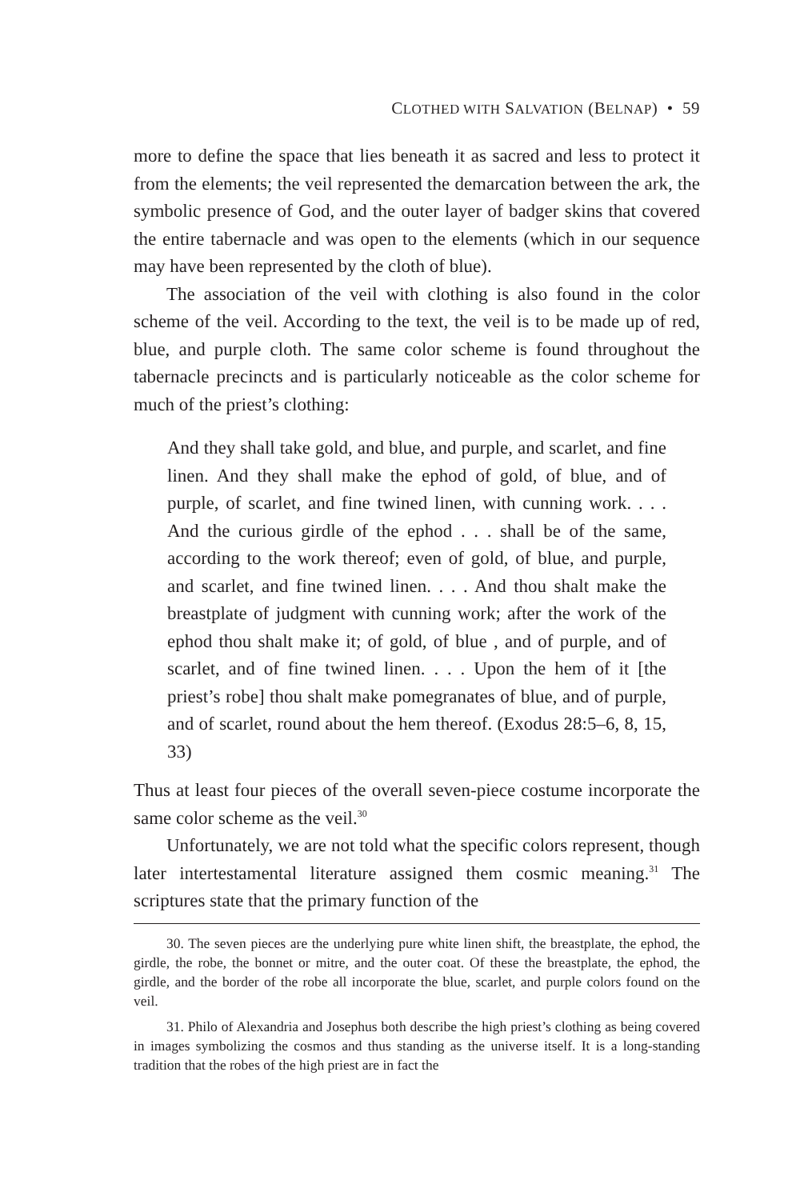CLOTHED WITH SALVATION (BELNAP) • 59
more to define the space that lies beneath it as sacred and less to protect it from the elements; the veil represented the demarcation between the ark, the symbolic presence of God, and the outer layer of badger skins that covered the entire tabernacle and was open to the elements (which in our sequence may have been represented by the cloth of blue).
The association of the veil with clothing is also found in the color scheme of the veil. According to the text, the veil is to be made up of red, blue, and purple cloth. The same color scheme is found throughout the tabernacle precincts and is particularly noticeable as the color scheme for much of the priest’s clothing:
And they shall take gold, and blue, and purple, and scarlet, and fine linen. And they shall make the ephod of gold, of blue, and of purple, of scarlet, and fine twined linen, with cunning work. . . . And the curious girdle of the ephod . . . shall be of the same, according to the work thereof; even of gold, of blue, and purple, and scarlet, and fine twined linen. . . . And thou shalt make the breastplate of judgment with cunning work; after the work of the ephod thou shalt make it; of gold, of blue , and of purple, and of scarlet, and of fine twined linen. . . . Upon the hem of it [the priest’s robe] thou shalt make pomegranates of blue, and of purple, and of scarlet, round about the hem thereof. (Exodus 28:5–6, 8, 15, 33)
Thus at least four pieces of the overall seven-piece costume incorporate the same color scheme as the veil.<sup>30</sup>
Unfortunately, we are not told what the specific colors represent, though later intertestamental literature assigned them cosmic meaning.<sup>31</sup> The scriptures state that the primary function of the
30. The seven pieces are the underlying pure white linen shift, the breastplate, the ephod, the girdle, the robe, the bonnet or mitre, and the outer coat. Of these the breastplate, the ephod, the girdle, and the border of the robe all incorporate the blue, scarlet, and purple colors found on the veil.
31. Philo of Alexandria and Josephus both describe the high priest’s clothing as being covered in images symbolizing the cosmos and thus standing as the universe itself. It is a long-standing tradition that the robes of the high priest are in fact the